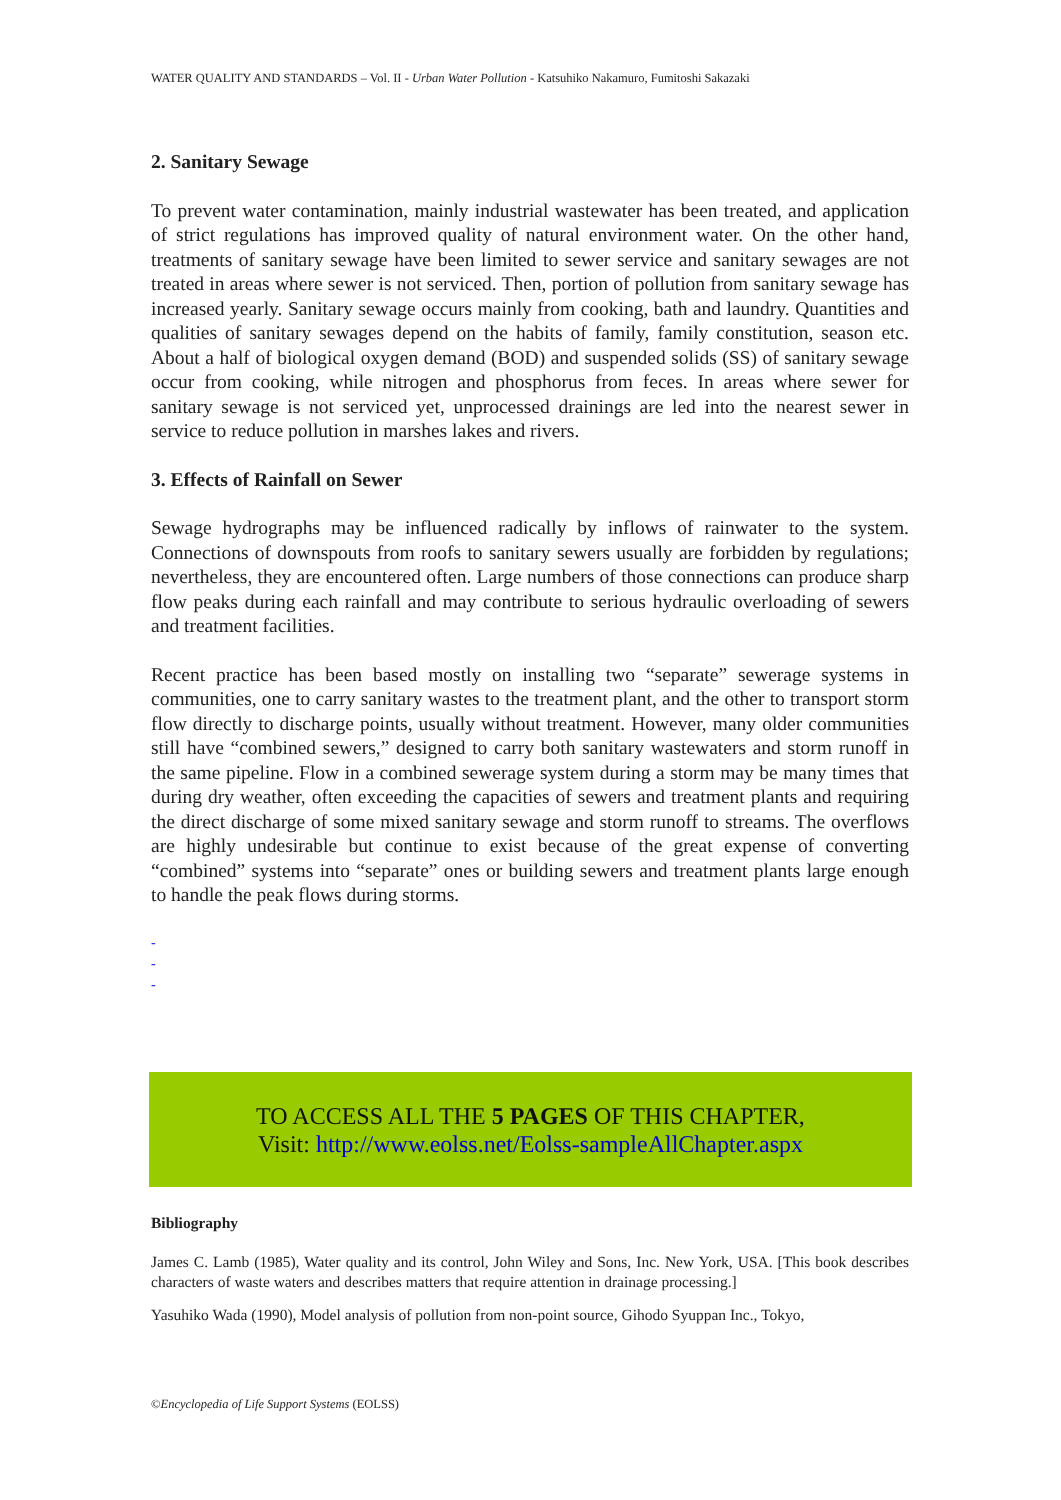WATER QUALITY AND STANDARDS – Vol. II - Urban Water Pollution - Katsuhiko Nakamuro, Fumitoshi Sakazaki
2. Sanitary Sewage
To prevent water contamination, mainly industrial wastewater has been treated, and application of strict regulations has improved quality of natural environment water. On the other hand, treatments of sanitary sewage have been limited to sewer service and sanitary sewages are not treated in areas where sewer is not serviced. Then, portion of pollution from sanitary sewage has increased yearly. Sanitary sewage occurs mainly from cooking, bath and laundry. Quantities and qualities of sanitary sewages depend on the habits of family, family constitution, season etc. About a half of biological oxygen demand (BOD) and suspended solids (SS) of sanitary sewage occur from cooking, while nitrogen and phosphorus from feces. In areas where sewer for sanitary sewage is not serviced yet, unprocessed drainings are led into the nearest sewer in service to reduce pollution in marshes lakes and rivers.
3. Effects of Rainfall on Sewer
Sewage hydrographs may be influenced radically by inflows of rainwater to the system. Connections of downspouts from roofs to sanitary sewers usually are forbidden by regulations; nevertheless, they are encountered often. Large numbers of those connections can produce sharp flow peaks during each rainfall and may contribute to serious hydraulic overloading of sewers and treatment facilities.
Recent practice has been based mostly on installing two “separate” sewerage systems in communities, one to carry sanitary wastes to the treatment plant, and the other to transport storm flow directly to discharge points, usually without treatment. However, many older communities still have “combined sewers,” designed to carry both sanitary wastewaters and storm runoff in the same pipeline. Flow in a combined sewerage system during a storm may be many times that during dry weather, often exceeding the capacities of sewers and treatment plants and requiring the direct discharge of some mixed sanitary sewage and storm runoff to streams. The overflows are highly undesirable but continue to exist because of the great expense of converting “combined” systems into “separate” ones or building sewers and treatment plants large enough to handle the peak flows during storms.
-
-
-
TO ACCESS ALL THE 5 PAGES OF THIS CHAPTER,
Visit: http://www.eolss.net/Eolss-sampleAllChapter.aspx
Bibliography
James C. Lamb (1985), Water quality and its control, John Wiley and Sons, Inc. New York, USA. [This book describes characters of waste waters and describes matters that require attention in drainage processing.]
Yasuhiko Wada (1990), Model analysis of pollution from non-point source, Gihodo Syuppan Inc., Tokyo,
©Encyclopedia of Life Support Systems (EOLSS)